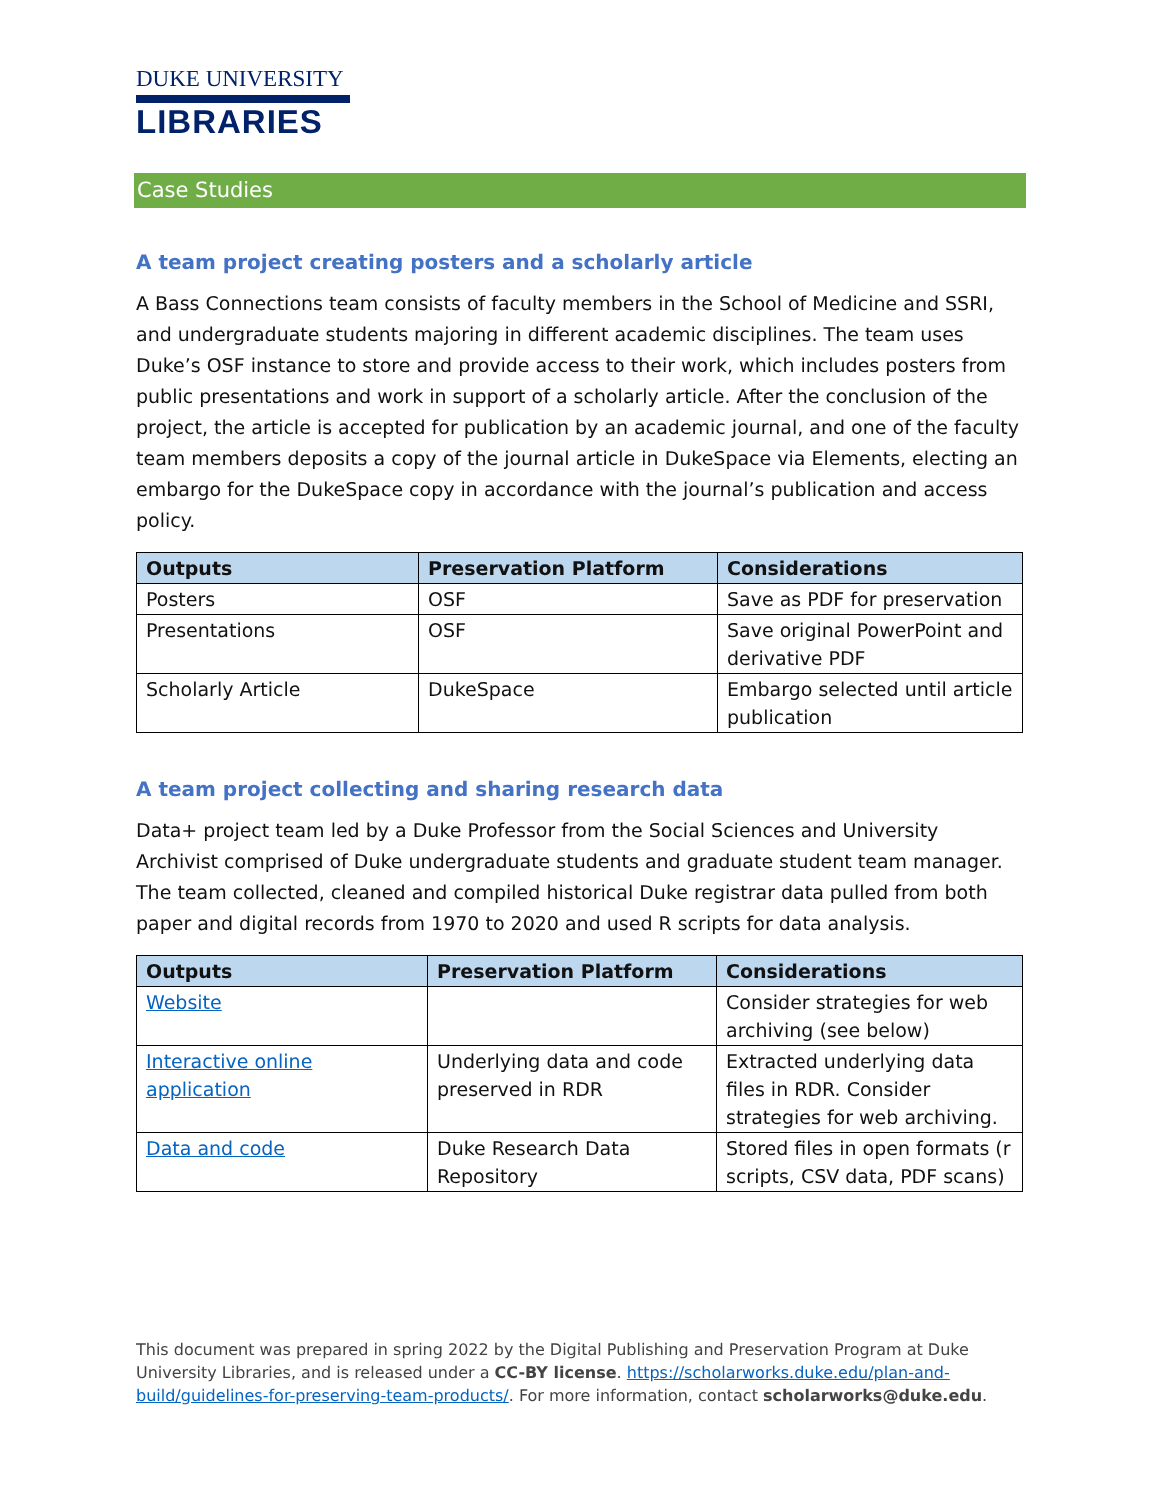DUKE UNIVERSITY
LIBRARIES
Case Studies
A team project creating posters and a scholarly article
A Bass Connections team consists of faculty members in the School of Medicine and SSRI, and undergraduate students majoring in different academic disciplines. The team uses Duke’s OSF instance to store and provide access to their work, which includes posters from public presentations and work in support of a scholarly article. After the conclusion of the project, the article is accepted for publication by an academic journal, and one of the faculty team members deposits a copy of the journal article in DukeSpace via Elements, electing an embargo for the DukeSpace copy in accordance with the journal’s publication and access policy.
| Outputs | Preservation Platform | Considerations |
| --- | --- | --- |
| Posters | OSF | Save as PDF for preservation |
| Presentations | OSF | Save original PowerPoint and derivative PDF |
| Scholarly Article | DukeSpace | Embargo selected until article publication |
A team project collecting and sharing research data
Data+ project team led by a Duke Professor from the Social Sciences and University Archivist comprised of Duke undergraduate students and graduate student team manager. The team collected, cleaned and compiled historical Duke registrar data pulled from both paper and digital records from 1970 to 2020 and used R scripts for data analysis.
| Outputs | Preservation Platform | Considerations |
| --- | --- | --- |
| Website | | Consider strategies for web archiving (see below) |
| Interactive online application | Underlying data and code preserved in RDR | Extracted underlying data files in RDR. Consider strategies for web archiving. |
| Data and code | Duke Research Data Repository | Stored files in open formats (r scripts, CSV data, PDF scans) |
This document was prepared in spring 2022 by the Digital Publishing and Preservation Program at Duke University Libraries, and is released under a CC-BY license. https://scholarworks.duke.edu/plan-and-build/guidelines-for-preserving-team-products/. For more information, contact scholarworks@duke.edu.